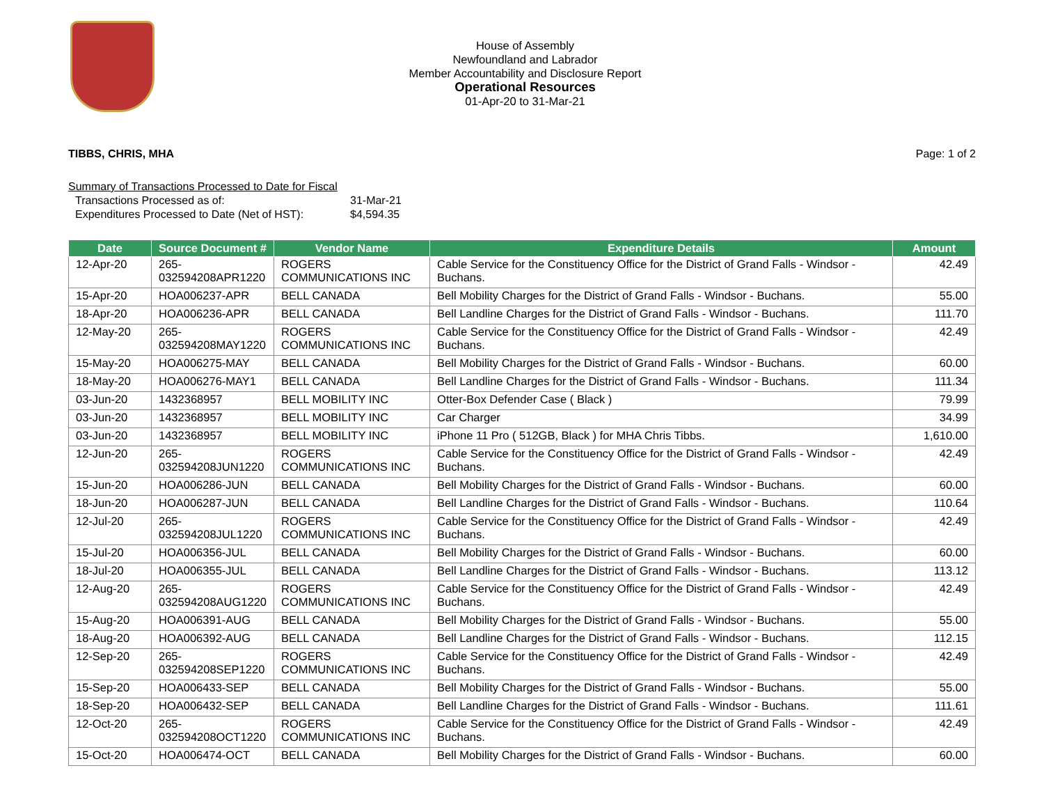House of Assembly
Newfoundland and Labrador
Member Accountability and Disclosure Report
Operational Resources
01-Apr-20 to 31-Mar-21
TIBBS, CHRIS, MHA Page: 1 of 2
Summary of Transactions Processed to Date for Fiscal
Transactions Processed as of: 31-Mar-21
Expenditures Processed to Date (Net of HST): $4,594.35
| Date | Source Document # | Vendor Name | Expenditure Details | Amount |
| --- | --- | --- | --- | --- |
| 12-Apr-20 | 265- 032594208APR1220 | ROGERS COMMUNICATIONS INC | Cable Service for the Constituency Office for the District of Grand Falls - Windsor - Buchans. | 42.49 |
| 15-Apr-20 | HOA006237-APR | BELL CANADA | Bell Mobility Charges for the District of Grand Falls - Windsor - Buchans. | 55.00 |
| 18-Apr-20 | HOA006236-APR | BELL CANADA | Bell Landline Charges for the District of Grand Falls - Windsor - Buchans. | 111.70 |
| 12-May-20 | 265- 032594208MAY1220 | ROGERS COMMUNICATIONS INC | Cable Service for the Constituency Office for the District of Grand Falls - Windsor - Buchans. | 42.49 |
| 15-May-20 | HOA006275-MAY | BELL CANADA | Bell Mobility Charges for the District of Grand Falls - Windsor - Buchans. | 60.00 |
| 18-May-20 | HOA006276-MAY1 | BELL CANADA | Bell Landline Charges for the District of Grand Falls - Windsor - Buchans. | 111.34 |
| 03-Jun-20 | 1432368957 | BELL MOBILITY INC | Otter-Box Defender Case ( Black ) | 79.99 |
| 03-Jun-20 | 1432368957 | BELL MOBILITY INC | Car Charger | 34.99 |
| 03-Jun-20 | 1432368957 | BELL MOBILITY INC | iPhone 11 Pro ( 512GB, Black ) for MHA Chris Tibbs. | 1,610.00 |
| 12-Jun-20 | 265- 032594208JUN1220 | ROGERS COMMUNICATIONS INC | Cable Service for the Constituency Office for the District of Grand Falls - Windsor - Buchans. | 42.49 |
| 15-Jun-20 | HOA006286-JUN | BELL CANADA | Bell Mobility Charges for the District of Grand Falls - Windsor - Buchans. | 60.00 |
| 18-Jun-20 | HOA006287-JUN | BELL CANADA | Bell Landline Charges for the District of Grand Falls - Windsor - Buchans. | 110.64 |
| 12-Jul-20 | 265- 032594208JUL1220 | ROGERS COMMUNICATIONS INC | Cable Service for the Constituency Office for the District of Grand Falls - Windsor - Buchans. | 42.49 |
| 15-Jul-20 | HOA006356-JUL | BELL CANADA | Bell Mobility Charges for the District of Grand Falls - Windsor - Buchans. | 60.00 |
| 18-Jul-20 | HOA006355-JUL | BELL CANADA | Bell Landline Charges for the District of Grand Falls - Windsor - Buchans. | 113.12 |
| 12-Aug-20 | 265- 032594208AUG1220 | ROGERS COMMUNICATIONS INC | Cable Service for the Constituency Office for the District of Grand Falls - Windsor - Buchans. | 42.49 |
| 15-Aug-20 | HOA006391-AUG | BELL CANADA | Bell Mobility Charges for the District of Grand Falls - Windsor - Buchans. | 55.00 |
| 18-Aug-20 | HOA006392-AUG | BELL CANADA | Bell Landline Charges for the District of Grand Falls - Windsor - Buchans. | 112.15 |
| 12-Sep-20 | 265- 032594208SEP1220 | ROGERS COMMUNICATIONS INC | Cable Service for the Constituency Office for the District of Grand Falls - Windsor - Buchans. | 42.49 |
| 15-Sep-20 | HOA006433-SEP | BELL CANADA | Bell Mobility Charges for the District of Grand Falls - Windsor - Buchans. | 55.00 |
| 18-Sep-20 | HOA006432-SEP | BELL CANADA | Bell Landline Charges for the District of Grand Falls - Windsor - Buchans. | 111.61 |
| 12-Oct-20 | 265- 032594208OCT1220 | ROGERS COMMUNICATIONS INC | Cable Service for the Constituency Office for the District of Grand Falls - Windsor - Buchans. | 42.49 |
| 15-Oct-20 | HOA006474-OCT | BELL CANADA | Bell Mobility Charges for the District of Grand Falls - Windsor - Buchans. | 60.00 |